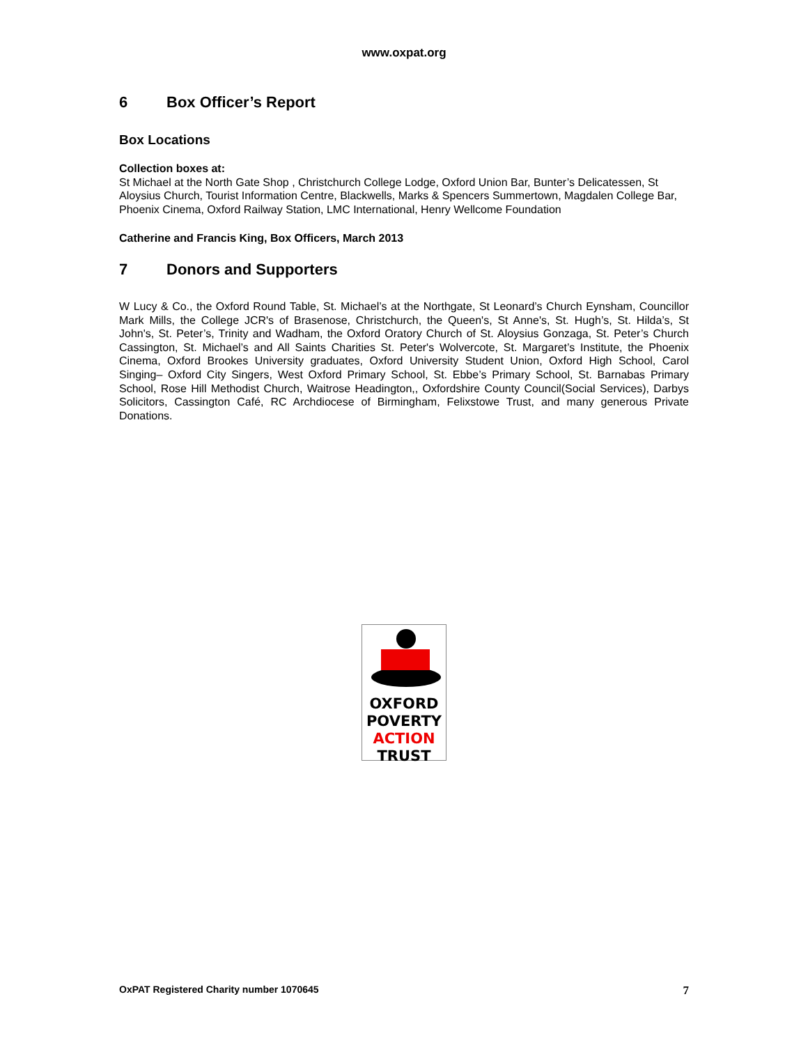www.oxpat.org
6 Box Officer’s Report
Box Locations
Collection boxes at:
St Michael at the North Gate Shop , Christchurch College Lodge, Oxford Union Bar, Bunter’s Delicatessen, St Aloysius Church, Tourist Information Centre, Blackwells, Marks & Spencers Summertown, Magdalen College Bar, Phoenix Cinema, Oxford Railway Station, LMC International, Henry Wellcome Foundation
Catherine and Francis King, Box Officers, March 2013
7 Donors and Supporters
W Lucy & Co., the Oxford Round Table, St. Michael’s at the Northgate, St Leonard’s Church Eynsham, Councillor Mark Mills, the College JCR's of Brasenose, Christchurch, the Queen's, St Anne's, St. Hugh’s, St. Hilda’s, St John's, St. Peter’s, Trinity and Wadham, the Oxford Oratory Church of St. Aloysius Gonzaga, St. Peter’s Church Cassington, St. Michael’s and All Saints Charities St. Peter's Wolvercote, St. Margaret’s Institute, the Phoenix Cinema, Oxford Brookes University graduates, Oxford University Student Union, Oxford High School, Carol Singing– Oxford City Singers, West Oxford Primary School, St. Ebbe’s Primary School, St. Barnabas Primary School, Rose Hill Methodist Church, Waitrose Headington,, Oxfordshire County Council(Social Services), Darbys Solicitors, Cassington Café, RC Archdiocese of Birmingham, Felixstowe Trust, and many generous Private Donations.
OXFORD
POVERTY
ACTION
TRUST
OxPAT Registered Charity number 1070645 7